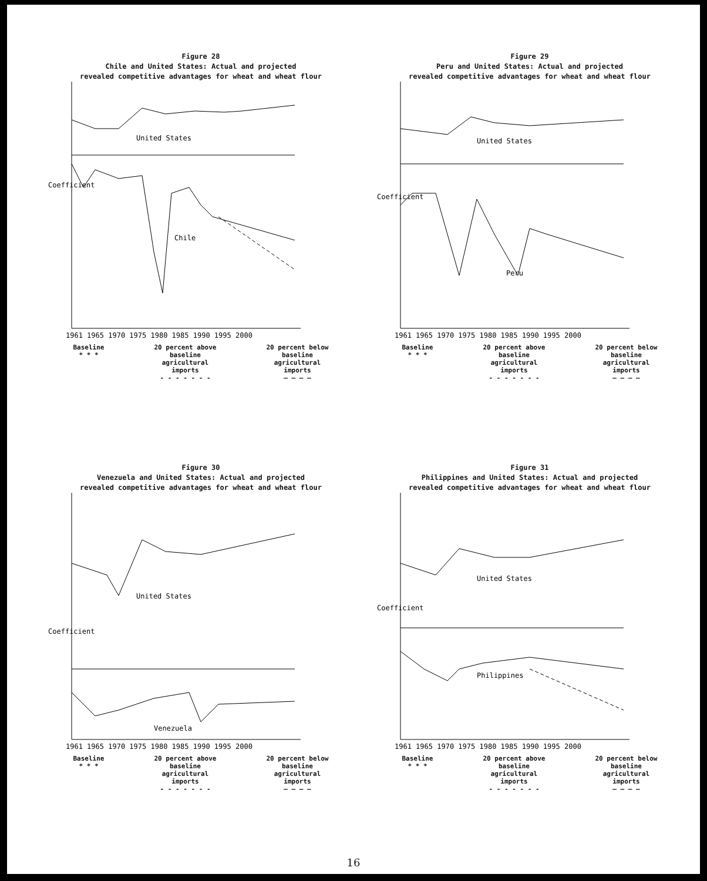Figure 28
Chile and United States: Actual and projected
revealed competitive advantages for wheat and wheat flour
United States
Chile
Coefficient
1961 1965 1970 1975 1980 1985 1990 1995 2000
Baseline
* * *
20 percent above
baseline
agricultural
imports
- - - - - - -
20 percent below
baseline
agricultural
imports
— — — —
Figure 29
Peru and United States: Actual and projected
revealed competitive advantages for wheat and wheat flour
United States
Peru
Coefficient
1961 1965 1970 1975 1980 1985 1990 1995 2000
Baseline
* * *
20 percent above
baseline
agricultural
imports
- - - - - - -
20 percent below
baseline
agricultural
imports
— — — —
Figure 30
Venezuela and United States: Actual and projected
revealed competitive advantages for wheat and wheat flour
United States
Venezuela
Coefficient
1961 1965 1970 1975 1980 1985 1990 1995 2000
Baseline
* * *
20 percent above
baseline
agricultural
imports
- - - - - - -
20 percent below
baseline
agricultural
imports
— — — —
Figure 31
Philippines and United States: Actual and projected
revealed competitive advantages for wheat and wheat flour
United States
Philippines
Coefficient
1961 1965 1970 1975 1980 1985 1990 1995 2000
Baseline
* * *
20 percent above
baseline
agricultural
imports
- - - - - - -
20 percent below
baseline
agricultural
imports
— — — —
16